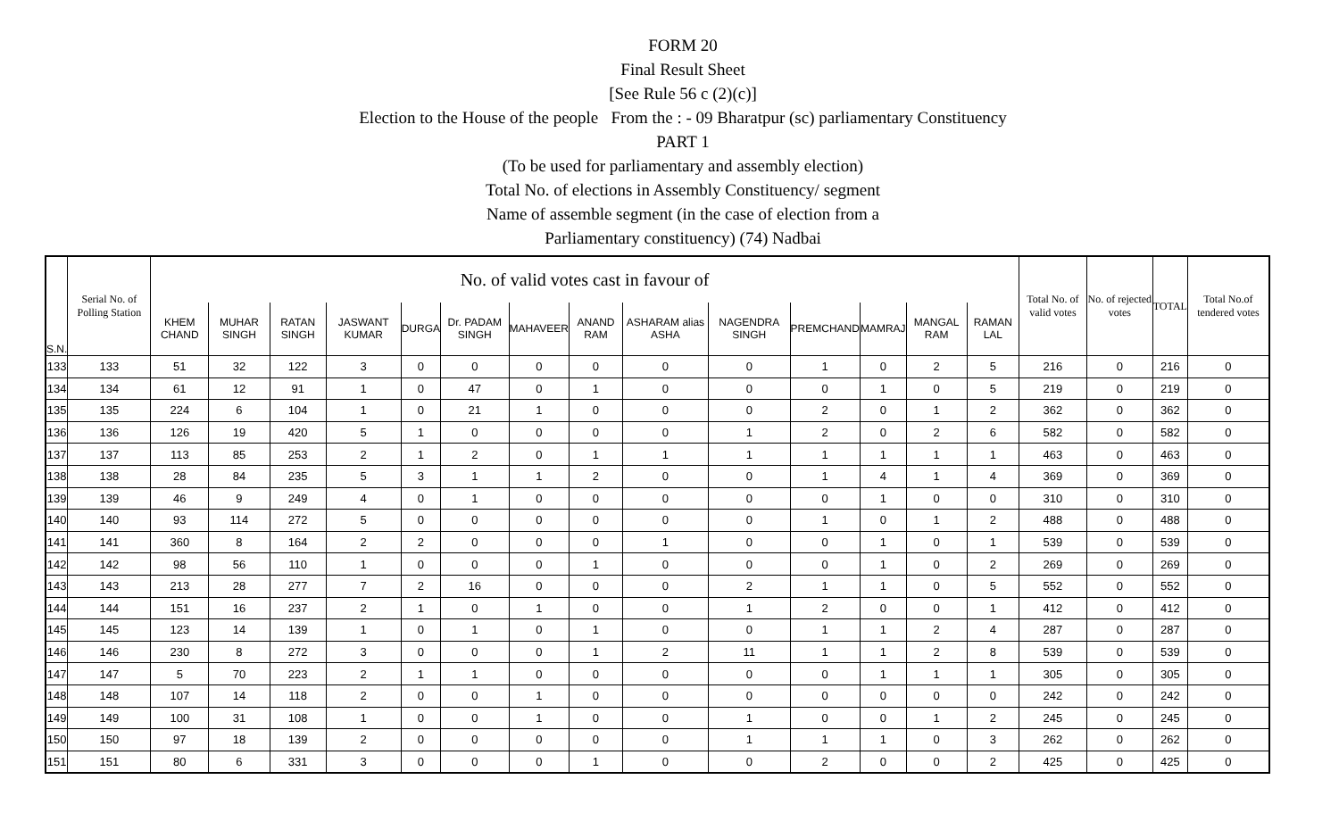FORM 20
Final Result Sheet
[See Rule 56 c (2)(c)]
Election to the House of the people From the : - 09 Bharatpur (sc) parliamentary Constituency
PART 1
(To be used for parliamentary and assembly election)
Total No. of elections in Assembly Constituency/ segment
Name of assemble segment (in the case of election from a
Parliamentary constituency) (74) Nadbai
| S.N. | Serial No. of Polling Station | No. of valid votes cast in favour of | | | | | | | | | | | | | | Total No. of valid votes | No. of rejected votes | TOTAL | Total No.of tendered votes |
| --- | --- | --- | --- | --- | --- | --- | --- | --- | --- | --- | --- | --- | --- | --- | --- | --- | --- | --- | --- |
| | | KHEM CHAND | MUHAR SINGH | RATAN SINGH | JASWANT KUMAR | DURGA | Dr. PADAM SINGH | MAHAVEER | ANAND RAM | ASHARAM alias ASHA | NAGENDRA SINGH | PREMCHAND | MAMRAJ | MANGAL RAM | RAMAN LAL | | | | |
| 133 | 133 | 51 | 32 | 122 | 3 | 0 | 0 | 0 | 0 | 0 | 0 | 1 | 0 | 2 | 5 | 216 | 0 | 216 | 0 |
| 134 | 134 | 61 | 12 | 91 | 1 | 0 | 47 | 0 | 1 | 0 | 0 | 0 | 1 | 0 | 5 | 219 | 0 | 219 | 0 |
| 135 | 135 | 224 | 6 | 104 | 1 | 0 | 21 | 1 | 0 | 0 | 0 | 2 | 0 | 1 | 2 | 362 | 0 | 362 | 0 |
| 136 | 136 | 126 | 19 | 420 | 5 | 1 | 0 | 0 | 0 | 0 | 1 | 2 | 0 | 2 | 6 | 582 | 0 | 582 | 0 |
| 137 | 137 | 113 | 85 | 253 | 2 | 1 | 2 | 0 | 1 | 1 | 1 | 1 | 1 | 1 | 1 | 463 | 0 | 463 | 0 |
| 138 | 138 | 28 | 84 | 235 | 5 | 3 | 1 | 1 | 2 | 0 | 0 | 1 | 4 | 1 | 4 | 369 | 0 | 369 | 0 |
| 139 | 139 | 46 | 9 | 249 | 4 | 0 | 1 | 0 | 0 | 0 | 0 | 0 | 1 | 0 | 0 | 310 | 0 | 310 | 0 |
| 140 | 140 | 93 | 114 | 272 | 5 | 0 | 0 | 0 | 0 | 0 | 0 | 1 | 0 | 1 | 2 | 488 | 0 | 488 | 0 |
| 141 | 141 | 360 | 8 | 164 | 2 | 2 | 0 | 0 | 0 | 1 | 0 | 0 | 1 | 0 | 1 | 539 | 0 | 539 | 0 |
| 142 | 142 | 98 | 56 | 110 | 1 | 0 | 0 | 0 | 1 | 0 | 0 | 0 | 1 | 0 | 2 | 269 | 0 | 269 | 0 |
| 143 | 143 | 213 | 28 | 277 | 7 | 2 | 16 | 0 | 0 | 0 | 2 | 1 | 1 | 0 | 5 | 552 | 0 | 552 | 0 |
| 144 | 144 | 151 | 16 | 237 | 2 | 1 | 0 | 1 | 0 | 0 | 1 | 2 | 0 | 0 | 1 | 412 | 0 | 412 | 0 |
| 145 | 145 | 123 | 14 | 139 | 1 | 0 | 1 | 0 | 1 | 0 | 0 | 1 | 1 | 2 | 4 | 287 | 0 | 287 | 0 |
| 146 | 146 | 230 | 8 | 272 | 3 | 0 | 0 | 0 | 1 | 2 | 11 | 1 | 1 | 2 | 8 | 539 | 0 | 539 | 0 |
| 147 | 147 | 5 | 70 | 223 | 2 | 1 | 1 | 0 | 0 | 0 | 0 | 0 | 1 | 1 | 1 | 305 | 0 | 305 | 0 |
| 148 | 148 | 107 | 14 | 118 | 2 | 0 | 0 | 1 | 0 | 0 | 0 | 0 | 0 | 0 | 0 | 242 | 0 | 242 | 0 |
| 149 | 149 | 100 | 31 | 108 | 1 | 0 | 0 | 1 | 0 | 0 | 1 | 0 | 0 | 1 | 2 | 245 | 0 | 245 | 0 |
| 150 | 150 | 97 | 18 | 139 | 2 | 0 | 0 | 0 | 0 | 0 | 1 | 1 | 1 | 0 | 3 | 262 | 0 | 262 | 0 |
| 151 | 151 | 80 | 6 | 331 | 3 | 0 | 0 | 0 | 1 | 0 | 0 | 2 | 0 | 0 | 2 | 425 | 0 | 425 | 0 |